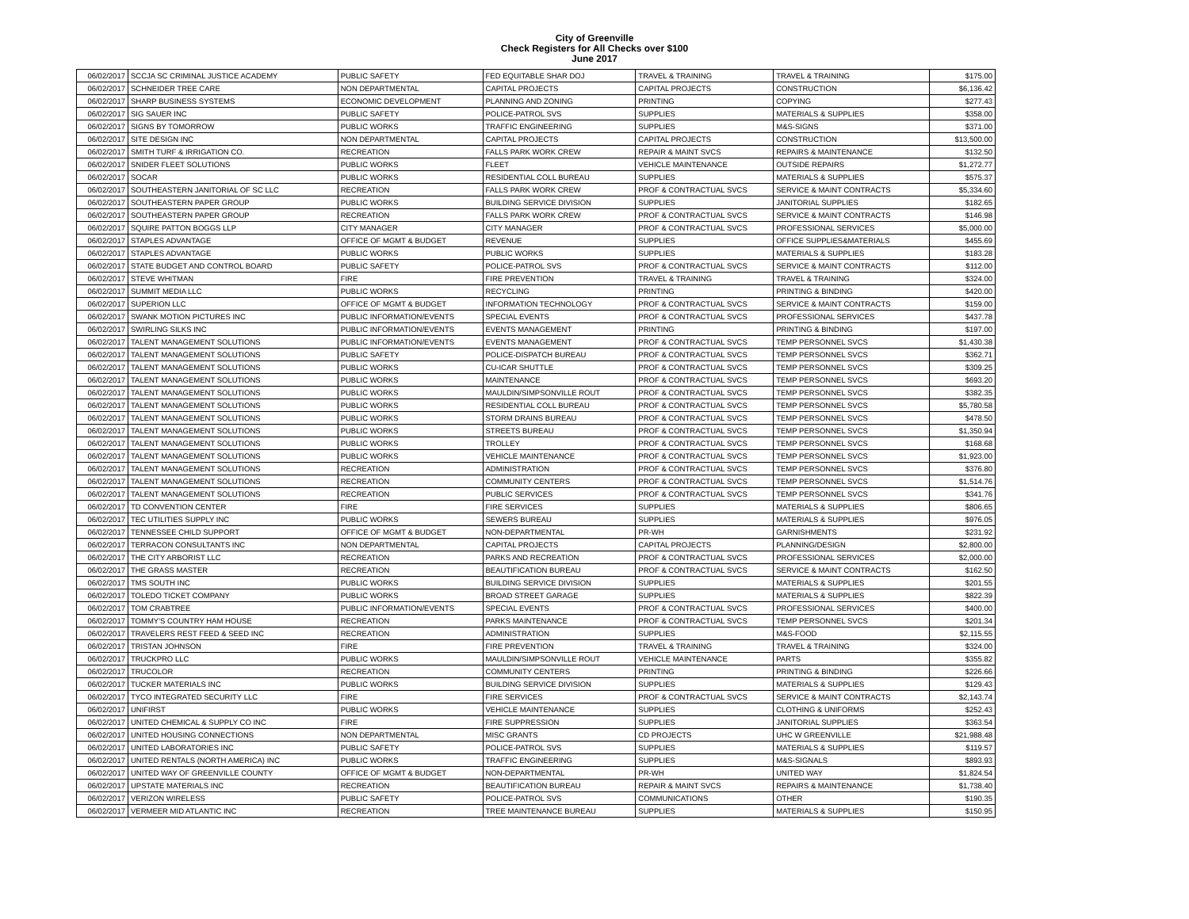City of Greenville
Check Registers for All Checks over $100
June 2017
| 06/02/2017 | SCCJA SC CRIMINAL JUSTICE ACADEMY | PUBLIC SAFETY | FED EQUITABLE SHAR DOJ | TRAVEL & TRAINING | TRAVEL & TRAINING | $175.00 |
| 06/02/2017 | SCHNEIDER TREE CARE | NON DEPARTMENTAL | CAPITAL PROJECTS | CAPITAL PROJECTS | CONSTRUCTION | $6,136.42 |
| 06/02/2017 | SHARP BUSINESS SYSTEMS | ECONOMIC DEVELOPMENT | PLANNING AND ZONING | PRINTING | COPYING | $277.43 |
| 06/02/2017 | SIG SAUER INC | PUBLIC SAFETY | POLICE-PATROL SVS | SUPPLIES | MATERIALS & SUPPLIES | $358.00 |
| 06/02/2017 | SIGNS BY TOMORROW | PUBLIC WORKS | TRAFFIC ENGINEERING | SUPPLIES | M&S-SIGNS | $371.00 |
| 06/02/2017 | SITE DESIGN INC | NON DEPARTMENTAL | CAPITAL PROJECTS | CAPITAL PROJECTS | CONSTRUCTION | $13,500.00 |
| 06/02/2017 | SMITH TURF & IRRIGATION CO. | RECREATION | FALLS PARK WORK CREW | REPAIR & MAINT SVCS | REPAIRS & MAINTENANCE | $132.50 |
| 06/02/2017 | SNIDER FLEET SOLUTIONS | PUBLIC WORKS | FLEET | VEHICLE MAINTENANCE | OUTSIDE REPAIRS | $1,272.77 |
| 06/02/2017 | SOCAR | PUBLIC WORKS | RESIDENTIAL COLL BUREAU | SUPPLIES | MATERIALS & SUPPLIES | $575.37 |
| 06/02/2017 | SOUTHEASTERN JANITORIAL OF SC LLC | RECREATION | FALLS PARK WORK CREW | PROF & CONTRACTUAL SVCS | SERVICE & MAINT CONTRACTS | $5,334.60 |
| 06/02/2017 | SOUTHEASTERN PAPER GROUP | PUBLIC WORKS | BUILDING SERVICE DIVISION | SUPPLIES | JANITORIAL SUPPLIES | $182.65 |
| 06/02/2017 | SOUTHEASTERN PAPER GROUP | RECREATION | FALLS PARK WORK CREW | PROF & CONTRACTUAL SVCS | SERVICE & MAINT CONTRACTS | $146.98 |
| 06/02/2017 | SQUIRE PATTON BOGGS LLP | CITY MANAGER | CITY MANAGER | PROF & CONTRACTUAL SVCS | PROFESSIONAL SERVICES | $5,000.00 |
| 06/02/2017 | STAPLES ADVANTAGE | OFFICE OF MGMT & BUDGET | REVENUE | SUPPLIES | OFFICE SUPPLIES&MATERIALS | $455.69 |
| 06/02/2017 | STAPLES ADVANTAGE | PUBLIC WORKS | PUBLIC WORKS | SUPPLIES | MATERIALS & SUPPLIES | $183.28 |
| 06/02/2017 | STATE BUDGET AND CONTROL BOARD | PUBLIC SAFETY | POLICE-PATROL SVS | PROF & CONTRACTUAL SVCS | SERVICE & MAINT CONTRACTS | $112.00 |
| 06/02/2017 | STEVE WHITMAN | FIRE | FIRE PREVENTION | TRAVEL & TRAINING | TRAVEL & TRAINING | $324.00 |
| 06/02/2017 | SUMMIT MEDIA LLC | PUBLIC WORKS | RECYCLING | PRINTING | PRINTING & BINDING | $420.00 |
| 06/02/2017 | SUPERION LLC | OFFICE OF MGMT & BUDGET | INFORMATION TECHNOLOGY | PROF & CONTRACTUAL SVCS | SERVICE & MAINT CONTRACTS | $159.00 |
| 06/02/2017 | SWANK MOTION PICTURES INC | PUBLIC INFORMATION/EVENTS | SPECIAL EVENTS | PROF & CONTRACTUAL SVCS | PROFESSIONAL SERVICES | $437.78 |
| 06/02/2017 | SWIRLING SILKS INC | PUBLIC INFORMATION/EVENTS | EVENTS MANAGEMENT | PRINTING | PRINTING & BINDING | $197.00 |
| 06/02/2017 | TALENT MANAGEMENT SOLUTIONS | PUBLIC INFORMATION/EVENTS | EVENTS MANAGEMENT | PROF & CONTRACTUAL SVCS | TEMP PERSONNEL SVCS | $1,430.38 |
| 06/02/2017 | TALENT MANAGEMENT SOLUTIONS | PUBLIC SAFETY | POLICE-DISPATCH BUREAU | PROF & CONTRACTUAL SVCS | TEMP PERSONNEL SVCS | $362.71 |
| 06/02/2017 | TALENT MANAGEMENT SOLUTIONS | PUBLIC WORKS | CU-ICAR SHUTTLE | PROF & CONTRACTUAL SVCS | TEMP PERSONNEL SVCS | $309.25 |
| 06/02/2017 | TALENT MANAGEMENT SOLUTIONS | PUBLIC WORKS | MAINTENANCE | PROF & CONTRACTUAL SVCS | TEMP PERSONNEL SVCS | $693.20 |
| 06/02/2017 | TALENT MANAGEMENT SOLUTIONS | PUBLIC WORKS | MAULDIN/SIMPSONVILLE ROUT | PROF & CONTRACTUAL SVCS | TEMP PERSONNEL SVCS | $382.35 |
| 06/02/2017 | TALENT MANAGEMENT SOLUTIONS | PUBLIC WORKS | RESIDENTIAL COLL BUREAU | PROF & CONTRACTUAL SVCS | TEMP PERSONNEL SVCS | $5,780.58 |
| 06/02/2017 | TALENT MANAGEMENT SOLUTIONS | PUBLIC WORKS | STORM DRAINS BUREAU | PROF & CONTRACTUAL SVCS | TEMP PERSONNEL SVCS | $478.50 |
| 06/02/2017 | TALENT MANAGEMENT SOLUTIONS | PUBLIC WORKS | STREETS BUREAU | PROF & CONTRACTUAL SVCS | TEMP PERSONNEL SVCS | $1,350.94 |
| 06/02/2017 | TALENT MANAGEMENT SOLUTIONS | PUBLIC WORKS | TROLLEY | PROF & CONTRACTUAL SVCS | TEMP PERSONNEL SVCS | $168.68 |
| 06/02/2017 | TALENT MANAGEMENT SOLUTIONS | PUBLIC WORKS | VEHICLE MAINTENANCE | PROF & CONTRACTUAL SVCS | TEMP PERSONNEL SVCS | $1,923.00 |
| 06/02/2017 | TALENT MANAGEMENT SOLUTIONS | RECREATION | ADMINISTRATION | PROF & CONTRACTUAL SVCS | TEMP PERSONNEL SVCS | $376.80 |
| 06/02/2017 | TALENT MANAGEMENT SOLUTIONS | RECREATION | COMMUNITY CENTERS | PROF & CONTRACTUAL SVCS | TEMP PERSONNEL SVCS | $1,514.76 |
| 06/02/2017 | TALENT MANAGEMENT SOLUTIONS | RECREATION | PUBLIC SERVICES | PROF & CONTRACTUAL SVCS | TEMP PERSONNEL SVCS | $341.76 |
| 06/02/2017 | TD CONVENTION CENTER | FIRE | FIRE SERVICES | SUPPLIES | MATERIALS & SUPPLIES | $806.65 |
| 06/02/2017 | TEC UTILITIES SUPPLY INC | PUBLIC WORKS | SEWERS BUREAU | SUPPLIES | MATERIALS & SUPPLIES | $976.05 |
| 06/02/2017 | TENNESSEE CHILD SUPPORT | OFFICE OF MGMT & BUDGET | NON-DEPARTMENTAL | PR-WH | GARNISHMENTS | $231.92 |
| 06/02/2017 | TERRACON CONSULTANTS INC | NON DEPARTMENTAL | CAPITAL PROJECTS | CAPITAL PROJECTS | PLANNING/DESIGN | $2,800.00 |
| 06/02/2017 | THE CITY ARBORIST LLC | RECREATION | PARKS AND RECREATION | PROF & CONTRACTUAL SVCS | PROFESSIONAL SERVICES | $2,000.00 |
| 06/02/2017 | THE GRASS MASTER | RECREATION | BEAUTIFICATION BUREAU | PROF & CONTRACTUAL SVCS | SERVICE & MAINT CONTRACTS | $162.50 |
| 06/02/2017 | TMS SOUTH INC | PUBLIC WORKS | BUILDING SERVICE DIVISION | SUPPLIES | MATERIALS & SUPPLIES | $201.55 |
| 06/02/2017 | TOLEDO TICKET COMPANY | PUBLIC WORKS | BROAD STREET GARAGE | SUPPLIES | MATERIALS & SUPPLIES | $822.39 |
| 06/02/2017 | TOM CRABTREE | PUBLIC INFORMATION/EVENTS | SPECIAL EVENTS | PROF & CONTRACTUAL SVCS | PROFESSIONAL SERVICES | $400.00 |
| 06/02/2017 | TOMMY'S COUNTRY HAM HOUSE | RECREATION | PARKS MAINTENANCE | PROF & CONTRACTUAL SVCS | TEMP PERSONNEL SVCS | $201.34 |
| 06/02/2017 | TRAVELERS REST FEED & SEED INC | RECREATION | ADMINISTRATION | SUPPLIES | M&S-FOOD | $2,115.55 |
| 06/02/2017 | TRISTAN JOHNSON | FIRE | FIRE PREVENTION | TRAVEL & TRAINING | TRAVEL & TRAINING | $324.00 |
| 06/02/2017 | TRUCKPRO LLC | PUBLIC WORKS | MAULDIN/SIMPSONVILLE ROUT | VEHICLE MAINTENANCE | PARTS | $355.82 |
| 06/02/2017 | TRUCOLOR | RECREATION | COMMUNITY CENTERS | PRINTING | PRINTING & BINDING | $226.66 |
| 06/02/2017 | TUCKER MATERIALS INC | PUBLIC WORKS | BUILDING SERVICE DIVISION | SUPPLIES | MATERIALS & SUPPLIES | $129.43 |
| 06/02/2017 | TYCO INTEGRATED SECURITY LLC | FIRE | FIRE SERVICES | PROF & CONTRACTUAL SVCS | SERVICE & MAINT CONTRACTS | $2,143.74 |
| 06/02/2017 | UNIFIRST | PUBLIC WORKS | VEHICLE MAINTENANCE | SUPPLIES | CLOTHING & UNIFORMS | $252.43 |
| 06/02/2017 | UNITED CHEMICAL & SUPPLY CO INC | FIRE | FIRE SUPPRESSION | SUPPLIES | JANITORIAL SUPPLIES | $363.54 |
| 06/02/2017 | UNITED HOUSING CONNECTIONS | NON DEPARTMENTAL | MISC GRANTS | CD PROJECTS | UHC W GREENVILLE | $21,988.48 |
| 06/02/2017 | UNITED LABORATORIES INC | PUBLIC SAFETY | POLICE-PATROL SVS | SUPPLIES | MATERIALS & SUPPLIES | $119.57 |
| 06/02/2017 | UNITED RENTALS (NORTH AMERICA) INC | PUBLIC WORKS | TRAFFIC ENGINEERING | SUPPLIES | M&S-SIGNALS | $893.93 |
| 06/02/2017 | UNITED WAY OF GREENVILLE COUNTY | OFFICE OF MGMT & BUDGET | NON-DEPARTMENTAL | PR-WH | UNITED WAY | $1,824.54 |
| 06/02/2017 | UPSTATE MATERIALS INC | RECREATION | BEAUTIFICATION BUREAU | REPAIR & MAINT SVCS | REPAIRS & MAINTENANCE | $1,738.40 |
| 06/02/2017 | VERIZON WIRELESS | PUBLIC SAFETY | POLICE-PATROL SVS | COMMUNICATIONS | OTHER | $190.35 |
| 06/02/2017 | VERMEER MID ATLANTIC INC | RECREATION | TREE MAINTENANCE BUREAU | SUPPLIES | MATERIALS & SUPPLIES | $150.95 |